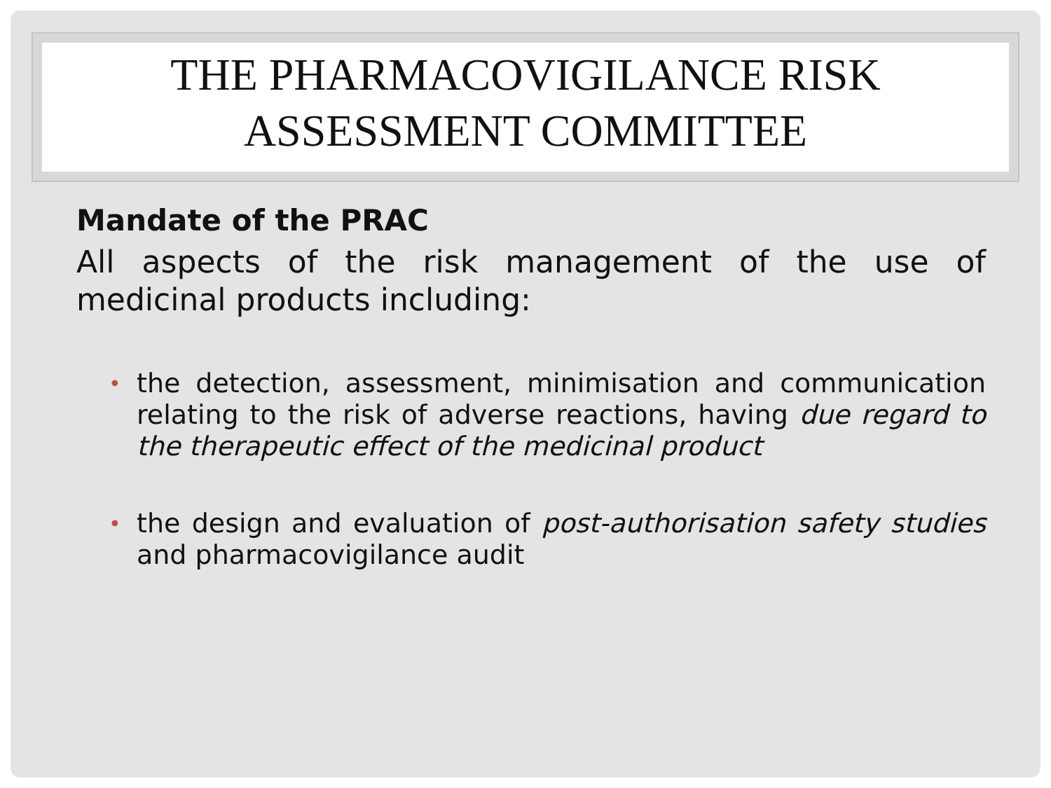THE PHARMACOVIGILANCE RISK ASSESSMENT COMMITTEE
Mandate of the PRAC
All aspects of the risk management of the use of medicinal products including:
• the detection, assessment, minimisation and communication relating to the risk of adverse reactions, having due regard to the therapeutic effect of the medicinal product
• the design and evaluation of post-authorisation safety studies and pharmacovigilance audit